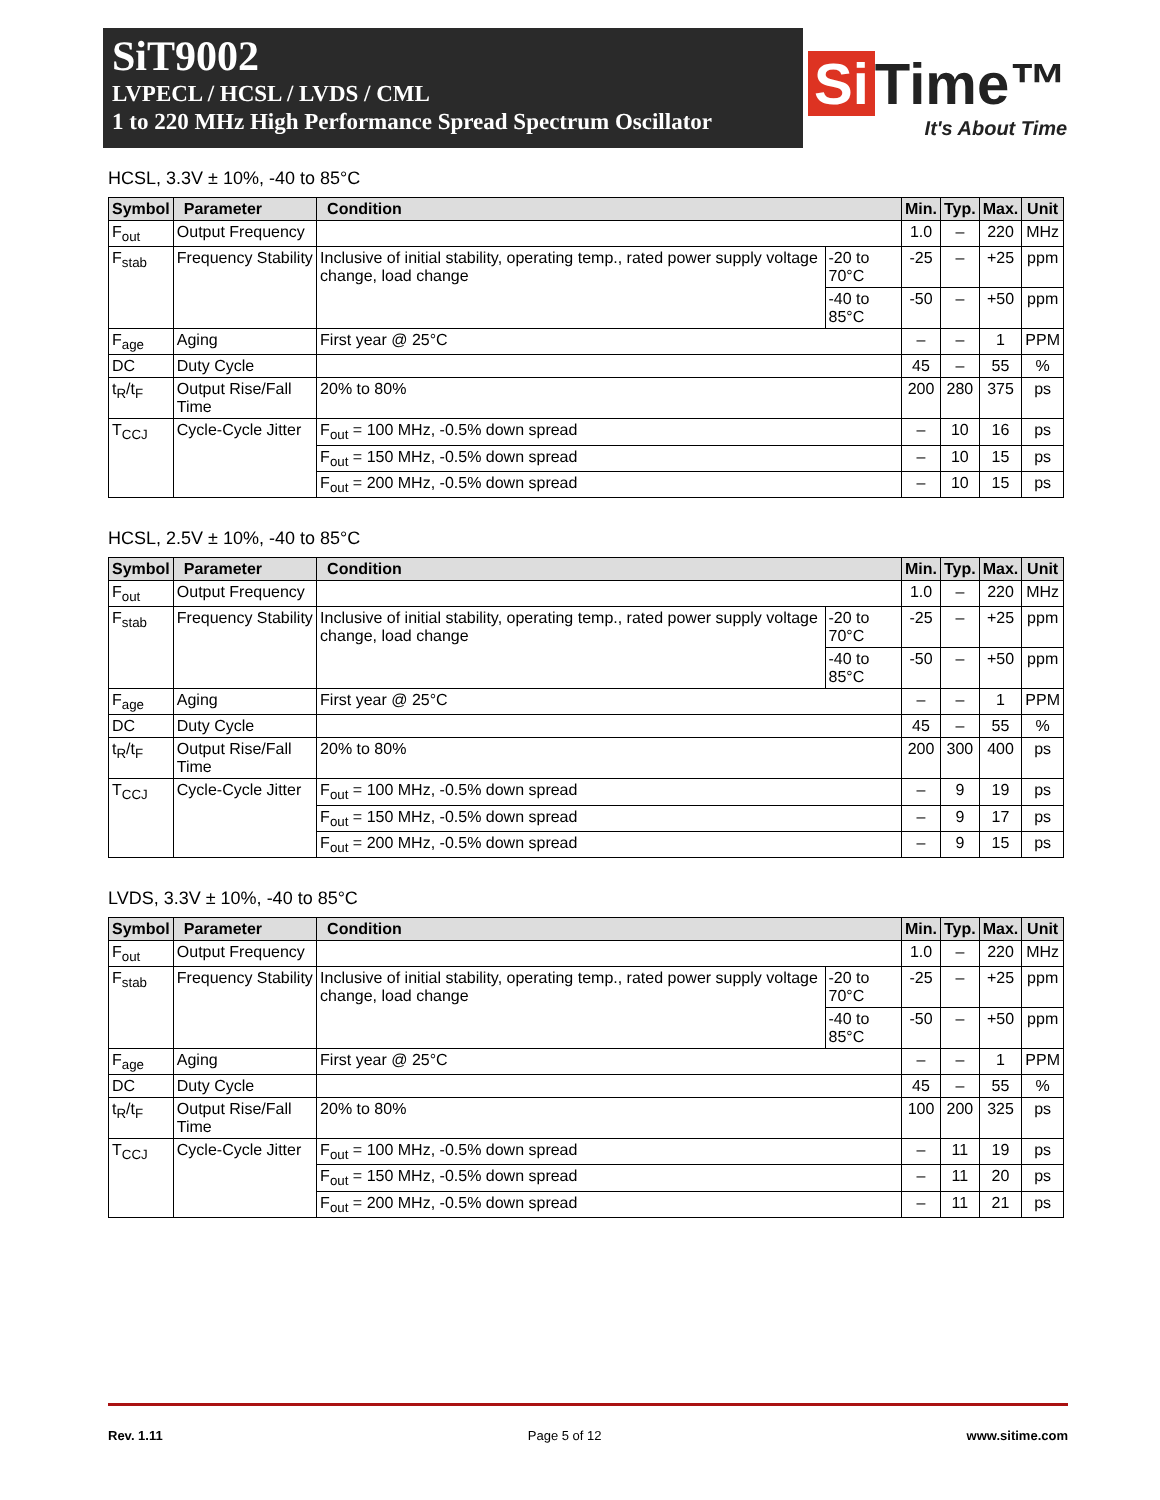SiT9002
LVPECL / HCSL / LVDS / CML
1 to 220 MHz High Performance Spread Spectrum Oscillator
Si Time™
It's About Time
HCSL, 3.3V ± 10%, -40 to 85°C
| Symbol | Parameter | Condition | | Min. | Typ. | Max. | Unit |
| --- | --- | --- | --- | --- | --- | --- | --- |
| F<sub>out</sub> | Output Frequency | | | 1.0 | – | 220 | MHz |
| F<sub>stab</sub> | Frequency Stability | Inclusive of initial stability, operating temp., rated power supply voltage change, load change | -20 to 70°C | -25 | – | +25 | ppm |
| | | | -40 to 85°C | -50 | – | +50 | ppm |
| F<sub>age</sub> | Aging | First year @ 25°C | | – | – | 1 | PPM |
| DC | Duty Cycle | | | 45 | – | 55 | % |
| t<sub>R</sub>/t<sub>F</sub> | Output Rise/Fall Time | 20% to 80% | | 200 | 280 | 375 | ps |
| T<sub>CCJ</sub> | Cycle-Cycle Jitter | F<sub>out</sub> = 100 MHz, -0.5% down spread | | – | 10 | 16 | ps |
| | | F<sub>out</sub> = 150 MHz, -0.5% down spread | | – | 10 | 15 | ps |
| | | F<sub>out</sub> = 200 MHz, -0.5% down spread | | – | 10 | 15 | ps |
HCSL, 2.5V ± 10%, -40 to 85°C
| Symbol | Parameter | Condition | | Min. | Typ. | Max. | Unit |
| --- | --- | --- | --- | --- | --- | --- | --- |
| F<sub>out</sub> | Output Frequency | | | 1.0 | – | 220 | MHz |
| F<sub>stab</sub> | Frequency Stability | Inclusive of initial stability, operating temp., rated power supply voltage change, load change | -20 to 70°C | -25 | – | +25 | ppm |
| | | | -40 to 85°C | -50 | – | +50 | ppm |
| F<sub>age</sub> | Aging | First year @ 25°C | | – | – | 1 | PPM |
| DC | Duty Cycle | | | 45 | – | 55 | % |
| t<sub>R</sub>/t<sub>F</sub> | Output Rise/Fall Time | 20% to 80% | | 200 | 300 | 400 | ps |
| T<sub>CCJ</sub> | Cycle-Cycle Jitter | F<sub>out</sub> = 100 MHz, -0.5% down spread | | – | 9 | 19 | ps |
| | | F<sub>out</sub> = 150 MHz, -0.5% down spread | | – | 9 | 17 | ps |
| | | F<sub>out</sub> = 200 MHz, -0.5% down spread | | – | 9 | 15 | ps |
LVDS, 3.3V ± 10%, -40 to 85°C
| Symbol | Parameter | Condition | | Min. | Typ. | Max. | Unit |
| --- | --- | --- | --- | --- | --- | --- | --- |
| F<sub>out</sub> | Output Frequency | | | 1.0 | – | 220 | MHz |
| F<sub>stab</sub> | Frequency Stability | Inclusive of initial stability, operating temp., rated power supply voltage change, load change | -20 to 70°C | -25 | – | +25 | ppm |
| | | | -40 to 85°C | -50 | – | +50 | ppm |
| F<sub>age</sub> | Aging | First year @ 25°C | | – | – | 1 | PPM |
| DC | Duty Cycle | | | 45 | – | 55 | % |
| t<sub>R</sub>/t<sub>F</sub> | Output Rise/Fall Time | 20% to 80% | | 100 | 200 | 325 | ps |
| T<sub>CCJ</sub> | Cycle-Cycle Jitter | F<sub>out</sub> = 100 MHz, -0.5% down spread | | – | 11 | 19 | ps |
| | | F<sub>out</sub> = 150 MHz, -0.5% down spread | | – | 11 | 20 | ps |
| | | F<sub>out</sub> = 200 MHz, -0.5% down spread | | – | 11 | 21 | ps |
Rev. 1.11 Page 5 of 12 www.sitime.com